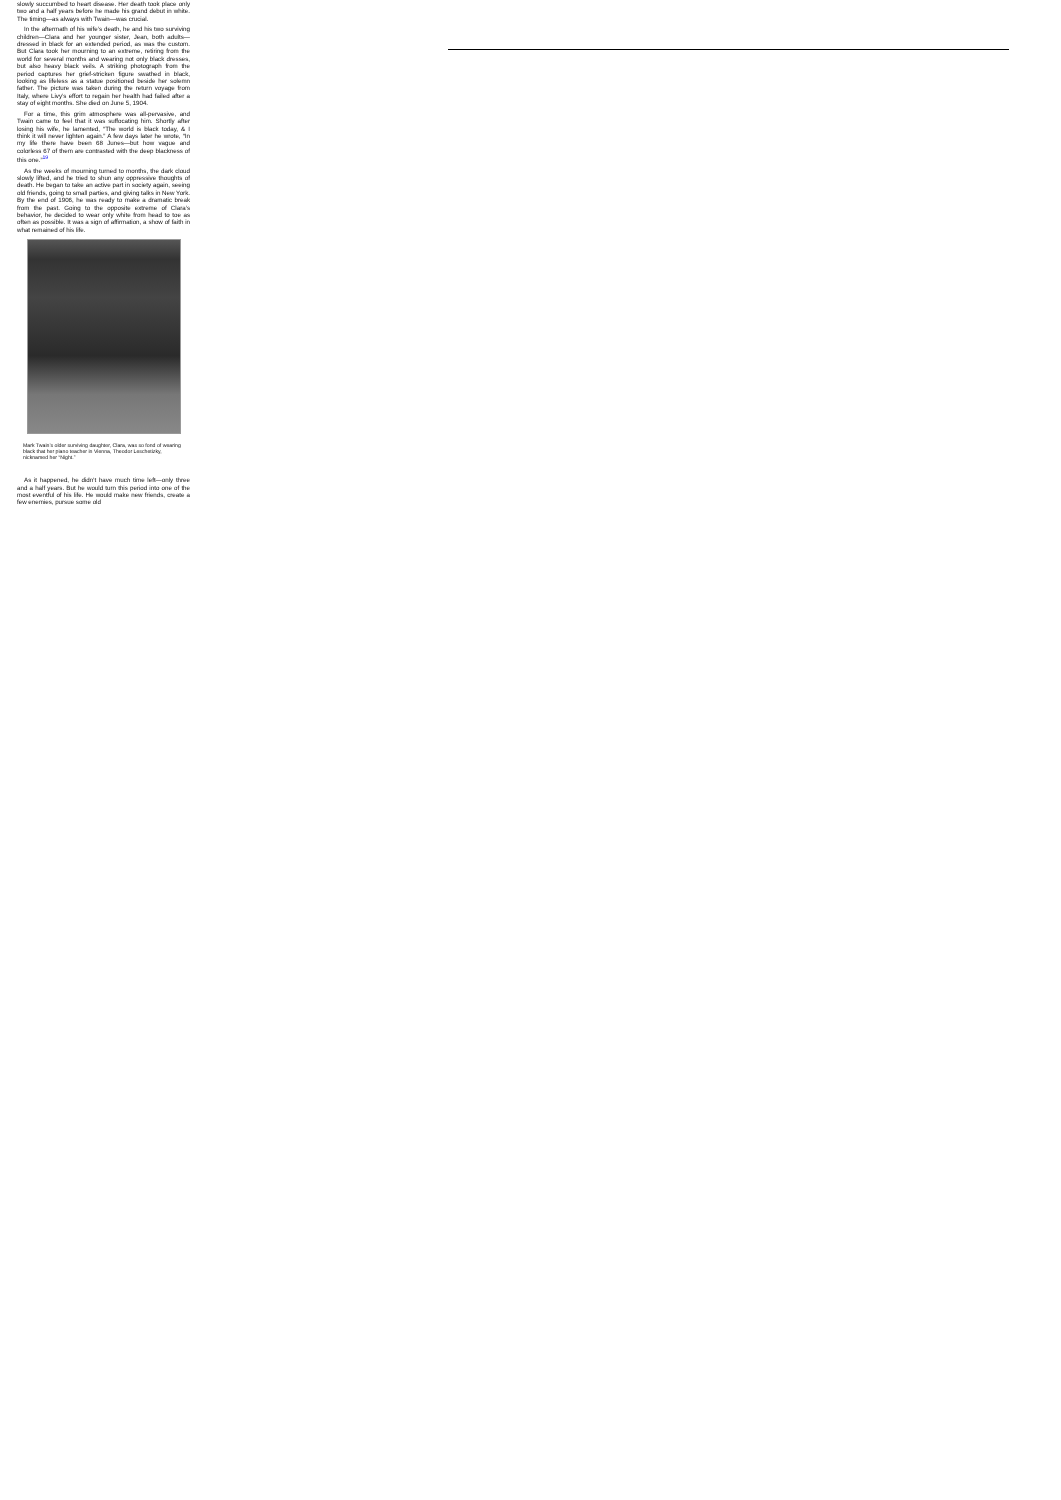slowly succumbed to heart disease. Her death took place only two and a half years before he made his grand debut in white. The timing—as always with Twain—was crucial.
In the aftermath of his wife’s death, he and his two surviving children—Clara and her younger sister, Jean, both adults—dressed in black for an extended period, as was the custom. But Clara took her mourning to an extreme, retiring from the world for several months and wearing not only black dresses, but also heavy black veils. A striking photograph from the period captures her grief-stricken figure swathed in black, looking as lifeless as a statue positioned beside her solemn father. The picture was taken during the return voyage from Italy, where Livy’s effort to regain her health had failed after a stay of eight months. She died on June 5, 1904.
For a time, this grim atmosphere was all-pervasive, and Twain came to feel that it was suffocating him. Shortly after losing his wife, he lamented, “The world is black today, & I think it will never lighten again.” A few days later he wrote, “In my life there have been 68 Junes—but how vague and colorless 67 of them are contrasted with the deep blackness of this one.”<sup>19</sup>
As the weeks of mourning turned to months, the dark cloud slowly lifted, and he tried to shun any oppressive thoughts of death. He began to take an active part in society again, seeing old friends, going to small parties, and giving talks in New York. By the end of 1906, he was ready to make a dramatic break from the past. Going to the opposite extreme of Clara’s behavior, he decided to wear only white from head to toe as often as possible. It was a sign of affirmation, a show of faith in what remained of his life.
Mark Twain’s older surviving daughter, Clara, was so fond of wearing black that her piano teacher in Vienna, Theodor Leschetizky, nicknamed her “Night.”
As it happened, he didn’t have much time left—only three and a half years. But he would turn this period into one of the most eventful of his life. He would make new friends, create a few enemies, pursue some old